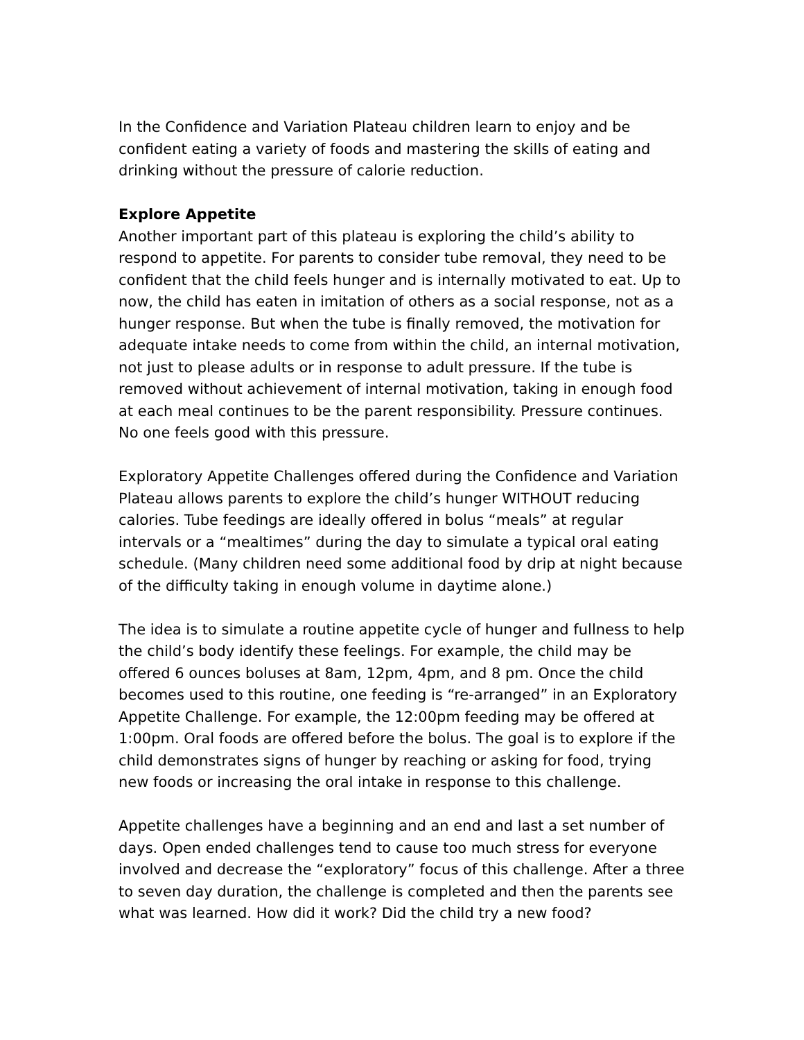In the Confidence and Variation Plateau children learn to enjoy and be confident eating a variety of foods and mastering the skills of eating and drinking without the pressure of calorie reduction.
Explore Appetite
Another important part of this plateau is exploring the child’s ability to respond to appetite. For parents to consider tube removal, they need to be confident that the child feels hunger and is internally motivated to eat. Up to now, the child has eaten in imitation of others as a social response, not as a hunger response. But when the tube is finally removed, the motivation for adequate intake needs to come from within the child, an internal motivation, not just to please adults or in response to adult pressure. If the tube is removed without achievement of internal motivation, taking in enough food at each meal continues to be the parent responsibility. Pressure continues. No one feels good with this pressure.
Exploratory Appetite Challenges offered during the Confidence and Variation Plateau allows parents to explore the child’s hunger WITHOUT reducing calories. Tube feedings are ideally offered in bolus “meals” at regular intervals or a “mealtimes” during the day to simulate a typical oral eating schedule. (Many children need some additional food by drip at night because of the difficulty taking in enough volume in daytime alone.)
The idea is to simulate a routine appetite cycle of hunger and fullness to help the child’s body identify these feelings. For example, the child may be offered 6 ounces boluses at 8am, 12pm, 4pm, and 8 pm. Once the child becomes used to this routine, one feeding is “re-arranged” in an Exploratory Appetite Challenge. For example, the 12:00pm feeding may be offered at 1:00pm. Oral foods are offered before the bolus. The goal is to explore if the child demonstrates signs of hunger by reaching or asking for food, trying new foods or increasing the oral intake in response to this challenge.
Appetite challenges have a beginning and an end and last a set number of days. Open ended challenges tend to cause too much stress for everyone involved and decrease the “exploratory” focus of this challenge. After a three to seven day duration, the challenge is completed and then the parents see what was learned. How did it work? Did the child try a new food?